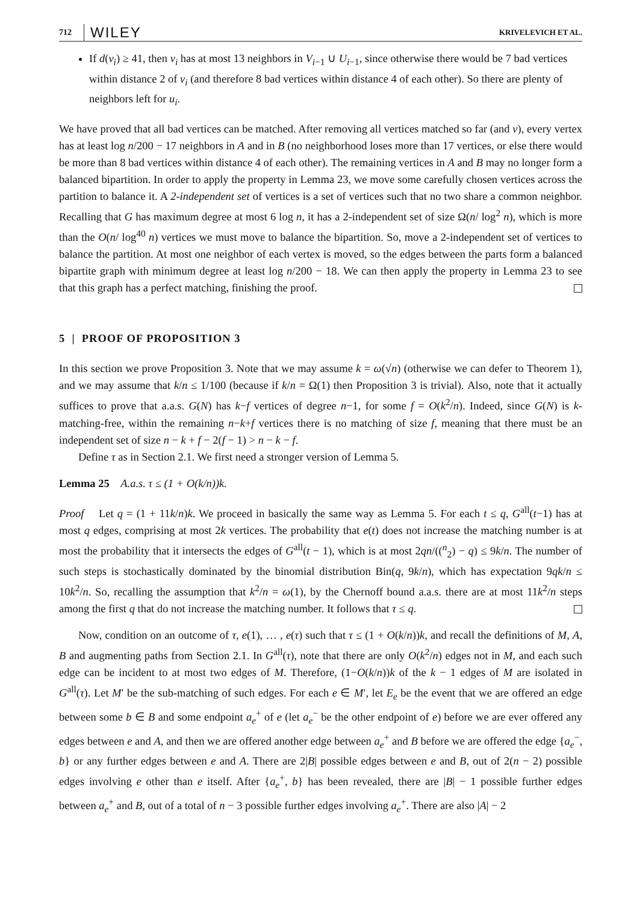712 WILEY KRIVELEVICH ET AL.
If d(v<sub>i</sub>) ≥ 41, then v<sub>i</sub> has at most 13 neighbors in V<sub>i−1</sub> ∪ U<sub>i−1</sub>, since otherwise there would be 7 bad vertices within distance 2 of v<sub>i</sub> (and therefore 8 bad vertices within distance 4 of each other). So there are plenty of neighbors left for u<sub>i</sub>.
We have proved that all bad vertices can be matched. After removing all vertices matched so far (and v), every vertex has at least log n/200 − 17 neighbors in A and in B (no neighborhood loses more than 17 vertices, or else there would be more than 8 bad vertices within distance 4 of each other). The remaining vertices in A and B may no longer form a balanced bipartition. In order to apply the property in Lemma 23, we move some carefully chosen vertices across the partition to balance it. A 2-independent set of vertices is a set of vertices such that no two share a common neighbor. Recalling that G has maximum degree at most 6 log n, it has a 2-independent set of size Ω(n/ log<sup>2</sup> n), which is more than the O(n/ log<sup>40</sup> n) vertices we must move to balance the bipartition. So, move a 2-independent set of vertices to balance the partition. At most one neighbor of each vertex is moved, so the edges between the parts form a balanced bipartite graph with minimum degree at least log n/200 − 18. We can then apply the property in Lemma 23 to see that this graph has a perfect matching, finishing the proof.
5 | PROOF OF PROPOSITION 3
In this section we prove Proposition 3. Note that we may assume k = ω(√n) (otherwise we can defer to Theorem 1), and we may assume that k/n ≤ 1/100 (because if k/n = Ω(1) then Proposition 3 is trivial). Also, note that it actually suffices to prove that a.a.s. G(N) has k−f vertices of degree n−1, for some f = O(k<sup>2</sup>/n). Indeed, since G(N) is k-matching-free, within the remaining n−k+f vertices there is no matching of size f, meaning that there must be an independent set of size n − k + f − 2(f − 1) > n − k − f.
Define τ as in Section 2.1. We first need a stronger version of Lemma 5.
Lemma 25 A.a.s. τ ≤ (1 + O(k/n))k.
Proof Let q = (1 + 11k/n)k. We proceed in basically the same way as Lemma 5. For each t ≤ q, G<sup>all</sup>(t−1) has at most q edges, comprising at most 2k vertices. The probability that e(t) does not increase the matching number is at most the probability that it intersects the edges of G<sup>all</sup>(t − 1), which is at most 2qn/((<sup>n</sup><sub>2</sub>) − q) ≤ 9k/n. The number of such steps is stochastically dominated by the binomial distribution Bin(q, 9k/n), which has expectation 9qk/n ≤ 10k<sup>2</sup>/n. So, recalling the assumption that k<sup>2</sup>/n = ω(1), by the Chernoff bound a.a.s. there are at most 11k<sup>2</sup>/n steps among the first q that do not increase the matching number. It follows that τ ≤ q.
Now, condition on an outcome of τ, e(1), … , e(τ) such that τ ≤ (1 + O(k/n))k, and recall the definitions of M, A, B and augmenting paths from Section 2.1. In G<sup>all</sup>(τ), note that there are only O(k<sup>2</sup>/n) edges not in M, and each such edge can be incident to at most two edges of M. Therefore, (1−O(k/n))k of the k − 1 edges of M are isolated in G<sup>all</sup>(τ). Let M′ be the sub-matching of such edges. For each e ∈ M′, let E<sub>e</sub> be the event that we are offered an edge between some b ∈ B and some endpoint a<sub>e</sub><sup>+</sup> of e (let a<sub>e</sub><sup>−</sup> be the other endpoint of e) before we are ever offered any edges between e and A, and then we are offered another edge between a<sub>e</sub><sup>+</sup> and B before we are offered the edge {a<sub>e</sub><sup>−</sup>, b} or any further edges between e and A. There are 2|B| possible edges between e and B, out of 2(n − 2) possible edges involving e other than e itself. After {a<sub>e</sub><sup>+</sup>, b} has been revealed, there are |B| − 1 possible further edges between a<sub>e</sub><sup>+</sup> and B, out of a total of n − 3 possible further edges involving a<sub>e</sub><sup>+</sup>. There are also |A| − 2